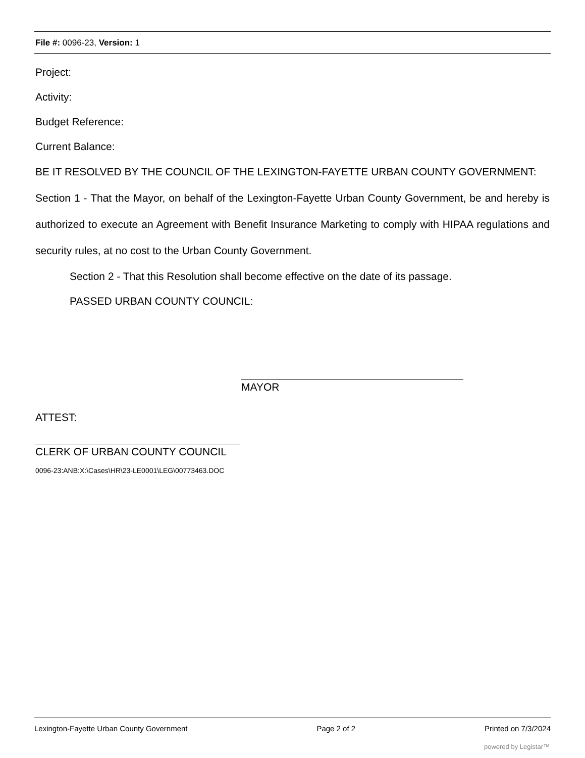File #: 0096-23, Version: 1
Project:
Activity:
Budget Reference:
Current Balance:
BE IT RESOLVED BY THE COUNCIL OF THE LEXINGTON-FAYETTE URBAN COUNTY GOVERNMENT:
Section 1 - That the Mayor, on behalf of the Lexington-Fayette Urban County Government, be and hereby is authorized to execute an Agreement with Benefit Insurance Marketing to comply with HIPAA regulations and security rules, at no cost to the Urban County Government.
Section 2 - That this Resolution shall become effective on the date of its passage.
PASSED URBAN COUNTY COUNCIL:
MAYOR
ATTEST:
CLERK OF URBAN COUNTY COUNCIL
0096-23:ANB:X:\Cases\HR\23-LE0001\LEG\00773463.DOC
Lexington-Fayette Urban County Government Page 2 of 2 Printed on 7/3/2024
powered by Legistar™